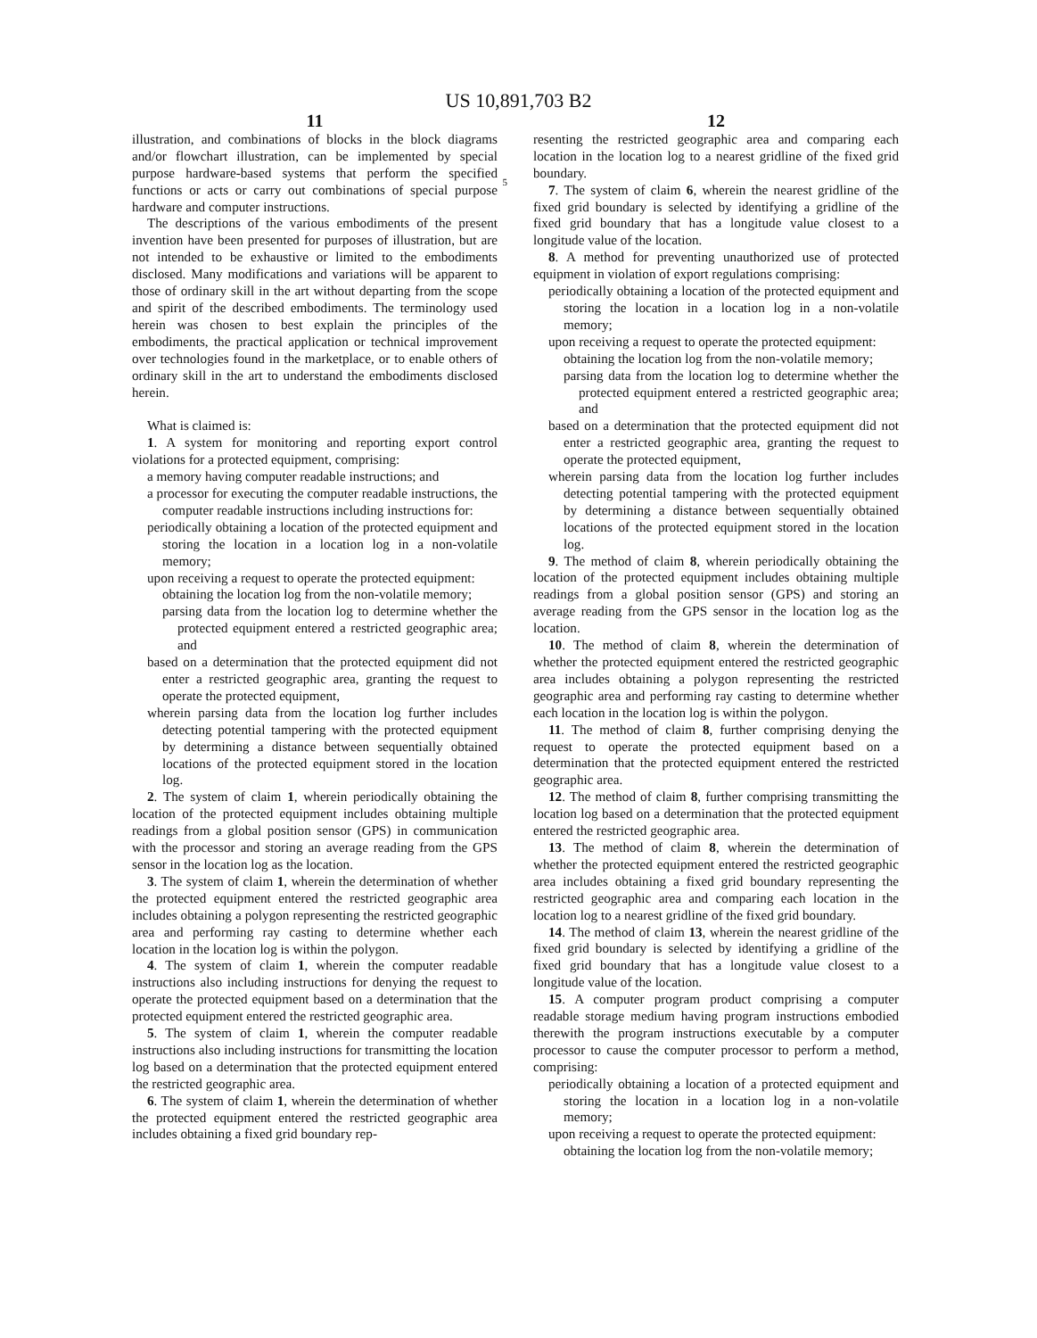US 10,891,703 B2
11
illustration, and combinations of blocks in the block diagrams and/or flowchart illustration, can be implemented by special purpose hardware-based systems that perform the specified functions or acts or carry out combinations of special purpose hardware and computer instructions.
The descriptions of the various embodiments of the present invention have been presented for purposes of illustration, but are not intended to be exhaustive or limited to the embodiments disclosed. Many modifications and variations will be apparent to those of ordinary skill in the art without departing from the scope and spirit of the described embodiments. The terminology used herein was chosen to best explain the principles of the embodiments, the practical application or technical improvement over technologies found in the marketplace, or to enable others of ordinary skill in the art to understand the embodiments disclosed herein.
What is claimed is:
1. A system for monitoring and reporting export control violations for a protected equipment, comprising:
a memory having computer readable instructions; and
a processor for executing the computer readable instructions, the computer readable instructions including instructions for:
periodically obtaining a location of the protected equipment and storing the location in a location log in a non-volatile memory;
upon receiving a request to operate the protected equipment:
obtaining the location log from the non-volatile memory;
parsing data from the location log to determine whether the protected equipment entered a restricted geographic area; and
based on a determination that the protected equipment did not enter a restricted geographic area, granting the request to operate the protected equipment,
wherein parsing data from the location log further includes detecting potential tampering with the protected equipment by determining a distance between sequentially obtained locations of the protected equipment stored in the location log.
2. The system of claim 1, wherein periodically obtaining the location of the protected equipment includes obtaining multiple readings from a global position sensor (GPS) in communication with the processor and storing an average reading from the GPS sensor in the location log as the location.
3. The system of claim 1, wherein the determination of whether the protected equipment entered the restricted geographic area includes obtaining a polygon representing the restricted geographic area and performing ray casting to determine whether each location in the location log is within the polygon.
4. The system of claim 1, wherein the computer readable instructions also including instructions for denying the request to operate the protected equipment based on a determination that the protected equipment entered the restricted geographic area.
5. The system of claim 1, wherein the computer readable instructions also including instructions for transmitting the location log based on a determination that the protected equipment entered the restricted geographic area.
6. The system of claim 1, wherein the determination of whether the protected equipment entered the restricted geographic area includes obtaining a fixed grid boundary rep-
5
12
resenting the restricted geographic area and comparing each location in the location log to a nearest gridline of the fixed grid boundary.
7. The system of claim 6, wherein the nearest gridline of the fixed grid boundary is selected by identifying a gridline of the fixed grid boundary that has a longitude value closest to a longitude value of the location.
8. A method for preventing unauthorized use of protected equipment in violation of export regulations comprising:
periodically obtaining a location of the protected equipment and storing the location in a location log in a non-volatile memory;
upon receiving a request to operate the protected equipment:
obtaining the location log from the non-volatile memory;
parsing data from the location log to determine whether the protected equipment entered a restricted geographic area; and
based on a determination that the protected equipment did not enter a restricted geographic area, granting the request to operate the protected equipment,
wherein parsing data from the location log further includes detecting potential tampering with the protected equipment by determining a distance between sequentially obtained locations of the protected equipment stored in the location log.
9. The method of claim 8, wherein periodically obtaining the location of the protected equipment includes obtaining multiple readings from a global position sensor (GPS) and storing an average reading from the GPS sensor in the location log as the location.
10. The method of claim 8, wherein the determination of whether the protected equipment entered the restricted geographic area includes obtaining a polygon representing the restricted geographic area and performing ray casting to determine whether each location in the location log is within the polygon.
11. The method of claim 8, further comprising denying the request to operate the protected equipment based on a determination that the protected equipment entered the restricted geographic area.
12. The method of claim 8, further comprising transmitting the location log based on a determination that the protected equipment entered the restricted geographic area.
13. The method of claim 8, wherein the determination of whether the protected equipment entered the restricted geographic area includes obtaining a fixed grid boundary representing the restricted geographic area and comparing each location in the location log to a nearest gridline of the fixed grid boundary.
14. The method of claim 13, wherein the nearest gridline of the fixed grid boundary is selected by identifying a gridline of the fixed grid boundary that has a longitude value closest to a longitude value of the location.
15. A computer program product comprising a computer readable storage medium having program instructions embodied therewith the program instructions executable by a computer processor to cause the computer processor to perform a method, comprising:
periodically obtaining a location of a protected equipment and storing the location in a location log in a non-volatile memory;
upon receiving a request to operate the protected equipment:
obtaining the location log from the non-volatile memory;